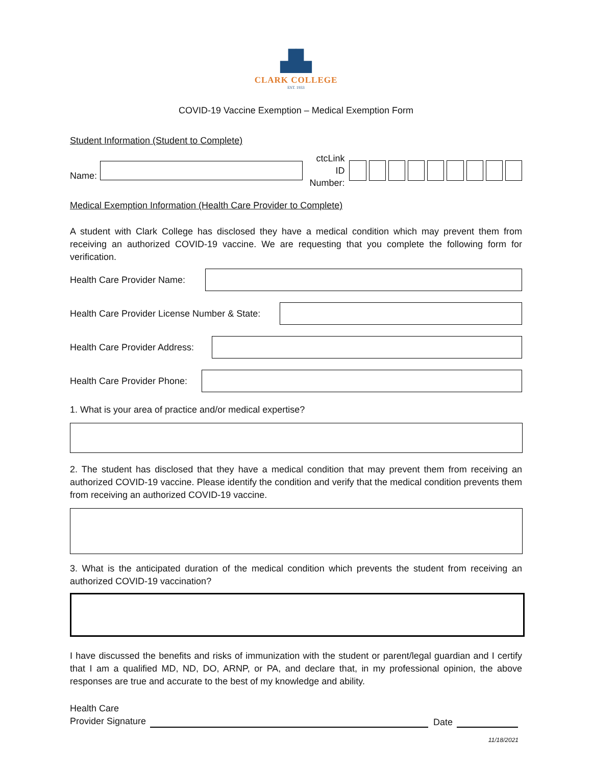▟▙
CLARK COLLEGE
EST. 1933
COVID-19 Vaccine Exemption – Medical Exemption Form
Student Information (Student to Complete)
Name:
ctcLink ID
Number:
Medical Exemption Information (Health Care Provider to Complete)
A student with Clark College has disclosed they have a medical condition which may prevent them from receiving an authorized COVID-19 vaccine. We are requesting that you complete the following form for verification.
Health Care Provider Name:
Health Care Provider License Number & State:
Health Care Provider Address:
Health Care Provider Phone:
1. What is your area of practice and/or medical expertise?
2. The student has disclosed that they have a medical condition that may prevent them from receiving an authorized COVID-19 vaccine. Please identify the condition and verify that the medical condition prevents them from receiving an authorized COVID-19 vaccine.
3. What is the anticipated duration of the medical condition which prevents the student from receiving an authorized COVID-19 vaccination?
I have discussed the benefits and risks of immunization with the student or parent/legal guardian and I certify that I am a qualified MD, ND, DO, ARNP, or PA, and declare that, in my professional opinion, the above responses are true and accurate to the best of my knowledge and ability.
Health Care
Provider Signature
Date
11/18/2021